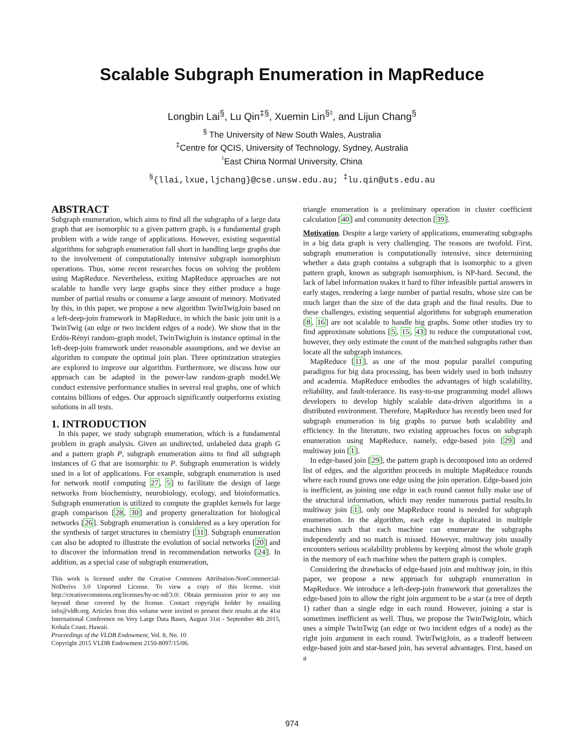Scalable Subgraph Enumeration in MapReduce
Longbin Lai<sup>§</sup>, Lu Qin<sup>‡§</sup>, Xuemin Lin<sup>§♮</sup>, and Lijun Chang<sup>§</sup>
<sup>§</sup> The University of New South Wales, Australia
<sup>‡</sup> Centre for QCIS, University of Technology, Sydney, Australia
<sup>♮</sup>East China Normal University, China
<sup>§</sup>{llai,lxue,ljchang}@cse.unsw.edu.au; <sup>‡</sup>lu.qin@uts.edu.au
ABSTRACT
Subgraph enumeration, which aims to find all the subgraphs of a large data graph that are isomorphic to a given pattern graph, is a fundamental graph problem with a wide range of applications. However, existing sequential algorithms for subgraph enumeration fall short in handling large graphs due to the involvement of computationally intensive subgraph isomorphism operations. Thus, some recent researches focus on solving the problem using MapReduce. Nevertheless, exiting MapReduce approaches are not scalable to handle very large graphs since they either produce a huge number of partial results or consume a large amount of memory. Motivated by this, in this paper, we propose a new algorithm TwinTwigJoin based on a left-deep-join framework in MapReduce, in which the basic join unit is a TwinTwig (an edge or two incident edges of a node). We show that in the Erdös-Rényi random-graph model, TwinTwigJoin is instance optimal in the left-deep-join framework under reasonable assumptions, and we devise an algorithm to compute the optimal join plan. Three optimization strategies are explored to improve our algorithm. Furthermore, we discuss how our approach can be adapted in the power-law random-graph model.We conduct extensive performance studies in several real graphs, one of which contains billions of edges. Our approach significantly outperforms existing solutions in all tests.
1. INTRODUCTION
In this paper, we study subgraph enumeration, which is a fundamental problem in graph analysis. Given an undirected, unlabeled data graph G and a pattern graph P, subgraph enumeration aims to find all subgraph instances of G that are isomorphic to P. Subgraph enumeration is widely used in a lot of applications. For example, subgraph enumeration is used for network motif computing 27, 5] to facilitate the design of large networks from biochemistry, neurobiology, ecology, and bioinformatics. Subgraph enumeration is utilized to compute the graphlet kernels for large graph comparison [28, 30] and property generalization for biological networks [26]. Subgraph enumeration is considered as a key operation for the synthesis of target structures in chemistry [31]. Subgraph enumeration can also be adopted to illustrate the evolution of social networks [20] and to discover the information trend in recommendation networks [24]. In addition, as a special case of subgraph enumeration,
This work is licensed under the Creative Commons Attribution-NonCommercial-NoDerivs 3.0 Unported License. To view a copy of this license, visit http://creativecommons.org/licenses/by-nc-nd/3.0/. Obtain permission prior to any use beyond those covered by the license. Contact copyright holder by emailing info@vldb.org. Articles from this volume were invited to present their results at the 41st International Conference on Very Large Data Bases, August 31st - September 4th 2015, Kohala Coast, Hawaii.
Proceedings of the VLDB Endowment, Vol. 8, No. 10
Copyright 2015 VLDB Endowment 2150-8097/15/06.
triangle enumeration is a preliminary operation in cluster coefficient calculation [40] and community detection [39].
Motivation. Despite a large variety of applications, enumerating subgraphs in a big data graph is very challenging. The reasons are twofold. First, subgraph enumeration is computationally intensive, since determining whether a data graph contains a subgraph that is isomorphic to a given pattern graph, known as subgraph isomorphism, is NP-hard. Second, the lack of label information makes it hard to filter infeasible partial answers in early stages, rendering a large number of partial results, whose size can be much larger than the size of the data graph and the final results. Due to these challenges, existing sequential algorithms for subgraph enumeration [8, 16] are not scalable to handle big graphs. Some other studies try to find approximate solutions [5, 15, 43] to reduce the computational cost, however, they only estimate the count of the matched subgraphs rather than locate all the subgraph instances.
MapReduce [11], as one of the most popular parallel computing paradigms for big data processing, has been widely used in both industry and academia. MapReduce embodies the advantages of high scalability, reliability, and fault-tolerance. Its easy-to-use programming model allows developers to develop highly scalable data-driven algorithms in a distributed environment. Therefore, MapReduce has recently been used for subgraph enumeration in big graphs to pursue both scalability and efficiency. In the literature, two existing approaches focus on subgraph enumeration using MapReduce, namely, edge-based join [29] and multiway join [1].
In edge-based join [29], the pattern graph is decomposed into an ordered list of edges, and the algorithm proceeds in multiple MapReduce rounds where each round grows one edge using the join operation. Edge-based join is inefficient, as joining one edge in each round cannot fully make use of the structural information, which may render numerous partial results.In multiway join [1], only one MapReduce round is needed for subgraph enumeration. In the algorithm, each edge is duplicated in multiple machines such that each machine can enumerate the subgraphs independently and no match is missed. However, multiway join usually encounters serious scalability problems by keeping almost the whole graph in the memory of each machine when the pattern graph is complex.
Considering the drawbacks of edge-based join and multiway join, in this paper, we propose a new approach for subgraph enumeration in MapReduce. We introduce a left-deep-join framework that generalizes the edge-based join to allow the right join argument to be a star (a tree of depth 1) rather than a single edge in each round. However, joining a star is sometimes inefficient as well. Thus, we propose the TwinTwigJoin, which uses a simple TwinTwig (an edge or two incident edges of a node) as the right join argument in each round. TwinTwigJoin, as a tradeoff between edge-based join and star-based join, has several advantages. First, based on a
974